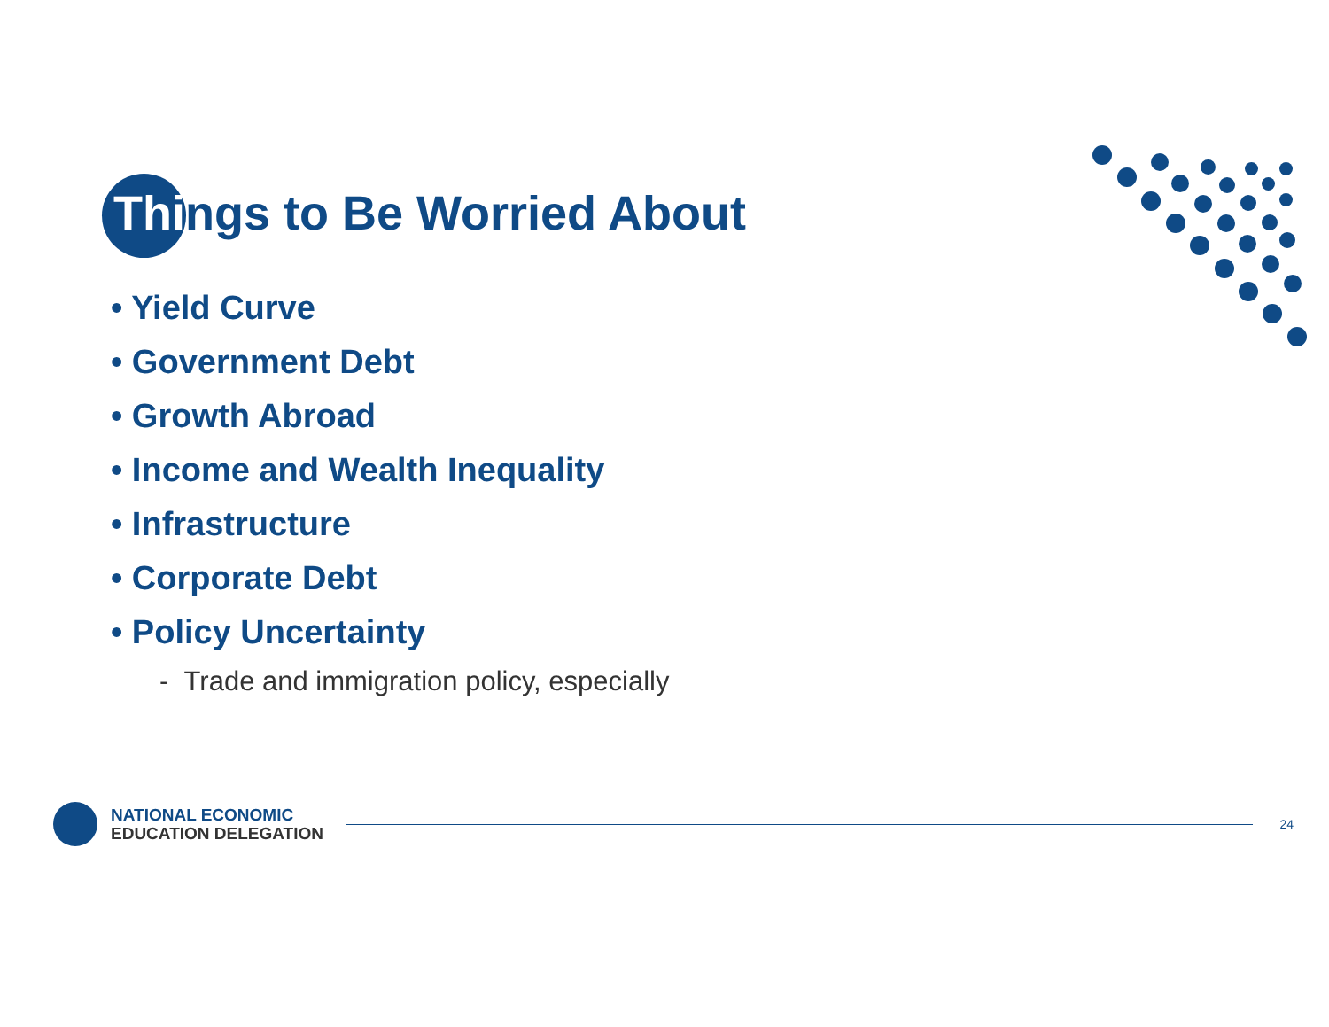Things to Be Worried About
• Yield Curve
• Government Debt
• Growth Abroad
• Income and Wealth Inequality
• Infrastructure
• Corporate Debt
• Policy Uncertainty
- Trade and immigration policy, especially
NATIONAL ECONOMIC
EDUCATION DELEGATION
24